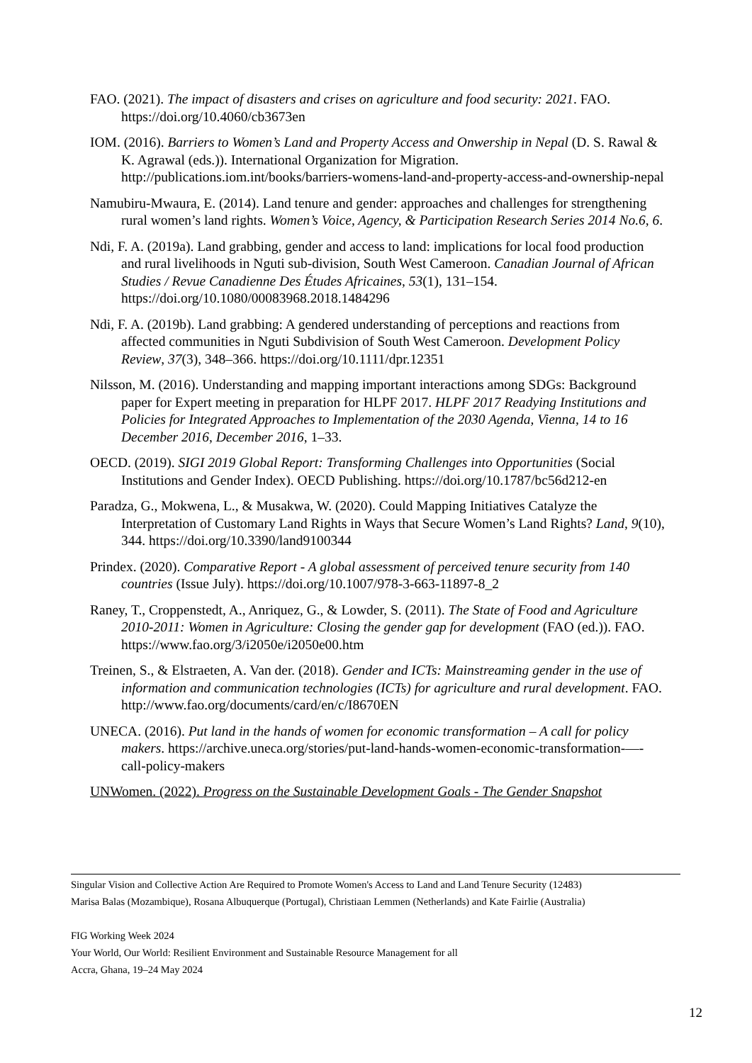FAO. (2021). The impact of disasters and crises on agriculture and food security: 2021. FAO. https://doi.org/10.4060/cb3673en
IOM. (2016). Barriers to Women’s Land and Property Access and Onwership in Nepal (D. S. Rawal & K. Agrawal (eds.)). International Organization for Migration. http://publications.iom.int/books/barriers-womens-land-and-property-access-and-ownership-nepal
Namubiru-Mwaura, E. (2014). Land tenure and gender: approaches and challenges for strengthening rural women’s land rights. Women’s Voice, Agency, & Participation Research Series 2014 No.6, 6.
Ndi, F. A. (2019a). Land grabbing, gender and access to land: implications for local food production and rural livelihoods in Nguti sub-division, South West Cameroon. Canadian Journal of African Studies / Revue Canadienne Des Études Africaines, 53(1), 131–154. https://doi.org/10.1080/00083968.2018.1484296
Ndi, F. A. (2019b). Land grabbing: A gendered understanding of perceptions and reactions from affected communities in Nguti Subdivision of South West Cameroon. Development Policy Review, 37(3), 348–366. https://doi.org/10.1111/dpr.12351
Nilsson, M. (2016). Understanding and mapping important interactions among SDGs: Background paper for Expert meeting in preparation for HLPF 2017. HLPF 2017 Readying Institutions and Policies for Integrated Approaches to Implementation of the 2030 Agenda, Vienna, 14 to 16 December 2016, December 2016, 1–33.
OECD. (2019). SIGI 2019 Global Report: Transforming Challenges into Opportunities (Social Institutions and Gender Index). OECD Publishing. https://doi.org/10.1787/bc56d212-en
Paradza, G., Mokwena, L., & Musakwa, W. (2020). Could Mapping Initiatives Catalyze the Interpretation of Customary Land Rights in Ways that Secure Women’s Land Rights? Land, 9(10), 344. https://doi.org/10.3390/land9100344
Prindex. (2020). Comparative Report - A global assessment of perceived tenure security from 140 countries (Issue July). https://doi.org/10.1007/978-3-663-11897-8_2
Raney, T., Croppenstedt, A., Anriquez, G., & Lowder, S. (2011). The State of Food and Agriculture 2010-2011: Women in Agriculture: Closing the gender gap for development (FAO (ed.)). FAO. https://www.fao.org/3/i2050e/i2050e00.htm
Treinen, S., & Elstraeten, A. Van der. (2018). Gender and ICTs: Mainstreaming gender in the use of information and communication technologies (ICTs) for agriculture and rural development. FAO. http://www.fao.org/documents/card/en/c/I8670EN
UNECA. (2016). Put land in the hands of women for economic transformation – A call for policy makers. https://archive.uneca.org/stories/put-land-hands-women-economic-transformation-—-call-policy-makers
UNWomen. (2022). Progress on the Sustainable Development Goals - The Gender Snapshot
Singular Vision and Collective Action Are Required to Promote Women's Access to Land and Land Tenure Security (12483)
Marisa Balas (Mozambique), Rosana Albuquerque (Portugal), Christiaan Lemmen (Netherlands) and Kate Fairlie (Australia)
FIG Working Week 2024
Your World, Our World: Resilient Environment and Sustainable Resource Management for all
Accra, Ghana, 19–24 May 2024
12